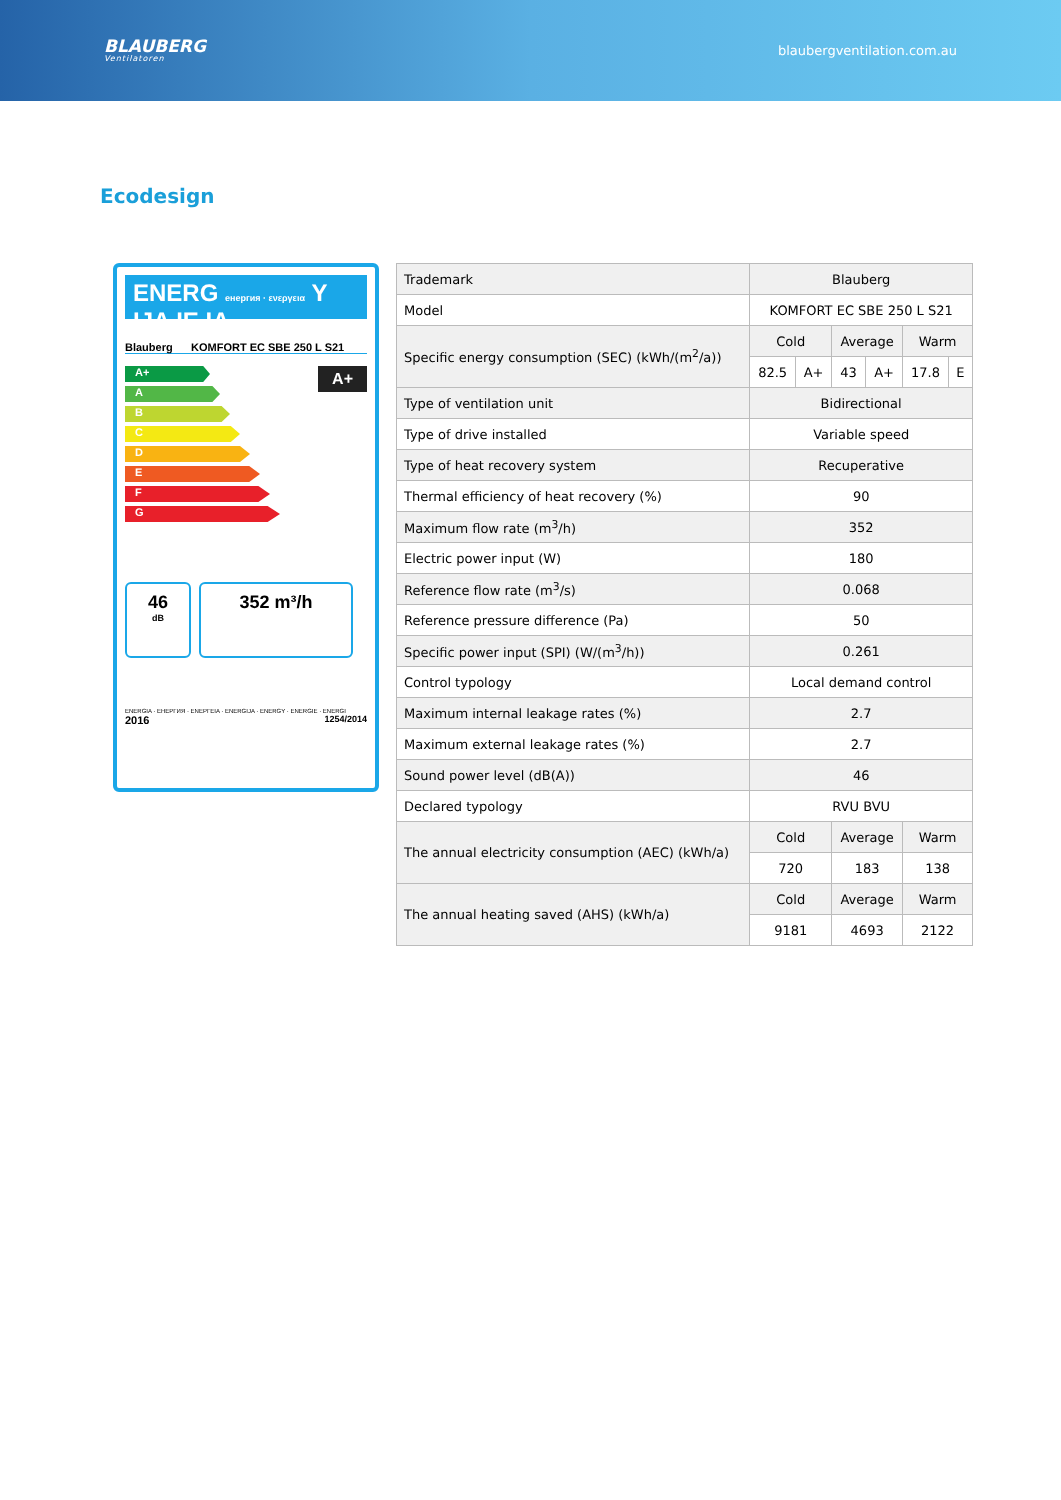BLAUBERG
Ventilatoren
blaubergventilation.com.au
Ecodesign
ENERG енергия · ενεργεια Y IJA IE IA
Blauberg KOMFORT EC SBE 250 L S21
A+
A+
A
B
C
D
E
F
G
46
dB
352 m³/h
ENERGIA · ЕНЕРГИЯ · ΕΝΕΡΓΕΙΑ · ENERGIJA · ENERGY · ENERGIE · ENERGI
2016 1254/2014
| Trademark | Blauberg | | | | | |
| Model | KOMFORT EC SBE 250 L S21 | | | | | |
| Specific energy consumption (SEC) (kWh/(m<sup>2</sup>/a)) | Cold | | Average | | Warm | |
| | 82.5 | A+ | 43 | A+ | 17.8 | E |
| Type of ventilation unit | Bidirectional | | | | | |
| Type of drive installed | Variable speed | | | | | |
| Type of heat recovery system | Recuperative | | | | | |
| Thermal efficiency of heat recovery (%) | 90 | | | | | |
| Maximum flow rate (m<sup>3</sup>/h) | 352 | | | | | |
| Electric power input (W) | 180 | | | | | |
| Reference flow rate (m<sup>3</sup>/s) | 0.068 | | | | | |
| Reference pressure difference (Pa) | 50 | | | | | |
| Specific power input (SPI) (W/(m<sup>3</sup>/h)) | 0.261 | | | | | |
| Control typology | Local demand control | | | | | |
| Maximum internal leakage rates (%) | 2.7 | | | | | |
| Maximum external leakage rates (%) | 2.7 | | | | | |
| Sound power level (dB(A)) | 46 | | | | | |
| Declared typology | RVU BVU | | | | | |
| The annual electricity consumption (AEC) (kWh/a) | Cold | | Average | | Warm | |
| | 720 | | 183 | | 138 | |
| The annual heating saved (AHS) (kWh/a) | Cold | | Average | | Warm | |
| | 9181 | | 4693 | | 2122 | |